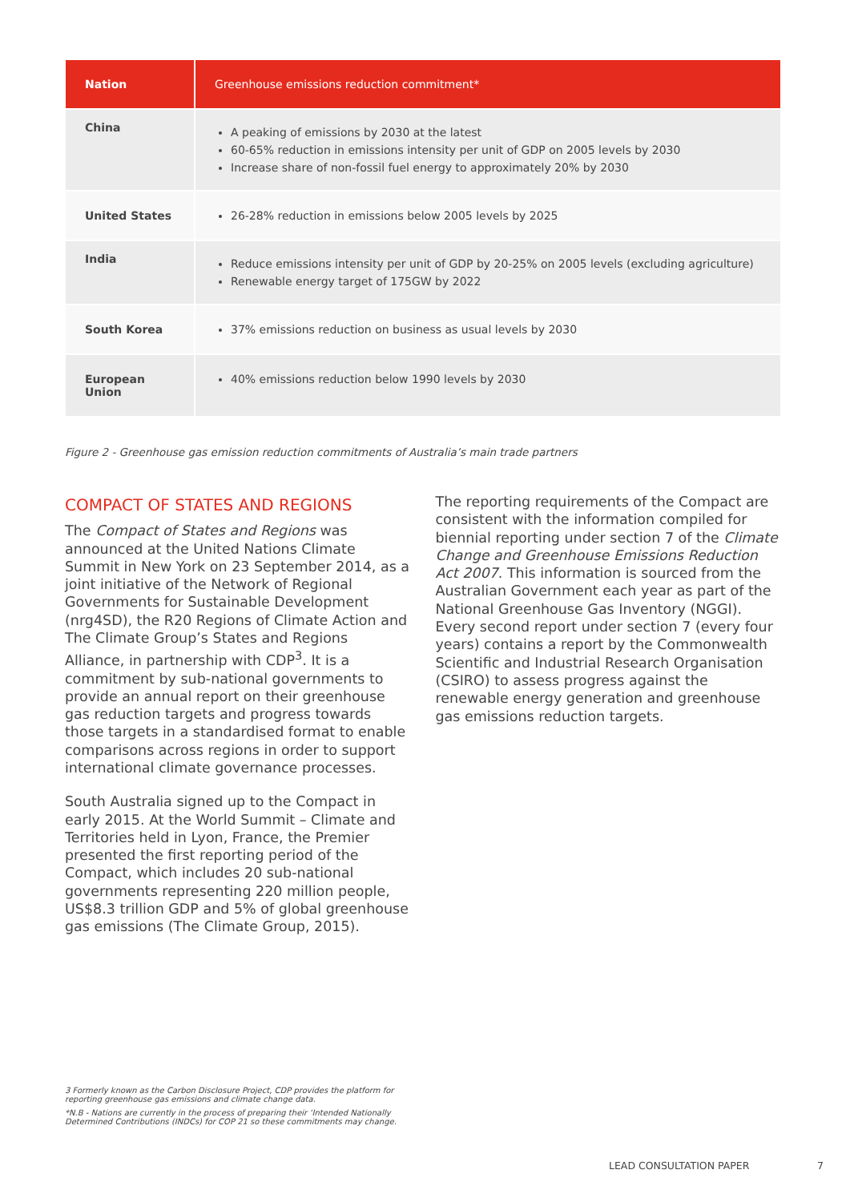| Nation | Greenhouse emissions reduction commitment* |
| --- | --- |
| China | A peaking of emissions by 2030 at the latest 60-65% reduction in emissions intensity per unit of GDP on 2005 levels by 2030 Increase share of non-fossil fuel energy to approximately 20% by 2030 |
| United States | 26-28% reduction in emissions below 2005 levels by 2025 |
| India | Reduce emissions intensity per unit of GDP by 20-25% on 2005 levels (excluding agriculture) Renewable energy target of 175GW by 2022 |
| South Korea | 37% emissions reduction on business as usual levels by 2030 |
| European Union | 40% emissions reduction below 1990 levels by 2030 |
Figure 2 - Greenhouse gas emission reduction commitments of Australia’s main trade partners
COMPACT OF STATES AND REGIONS
The Compact of States and Regions was announced at the United Nations Climate Summit in New York on 23 September 2014, as a joint initiative of the Network of Regional Governments for Sustainable Development (nrg4SD), the R20 Regions of Climate Action and The Climate Group’s States and Regions Alliance, in partnership with CDP<sup>3</sup>. It is a commitment by sub-national governments to provide an annual report on their greenhouse gas reduction targets and progress towards those targets in a standardised format to enable comparisons across regions in order to support international climate governance processes.
South Australia signed up to the Compact in early 2015. At the World Summit – Climate and Territories held in Lyon, France, the Premier presented the first reporting period of the Compact, which includes 20 sub-national governments representing 220 million people, US$8.3 trillion GDP and 5% of global greenhouse gas emissions (The Climate Group, 2015).
The reporting requirements of the Compact are consistent with the information compiled for biennial reporting under section 7 of the Climate Change and Greenhouse Emissions Reduction Act 2007. This information is sourced from the Australian Government each year as part of the National Greenhouse Gas Inventory (NGGI). Every second report under section 7 (every four years) contains a report by the Commonwealth Scientific and Industrial Research Organisation (CSIRO) to assess progress against the renewable energy generation and greenhouse gas emissions reduction targets.
3 Formerly known as the Carbon Disclosure Project, CDP provides the platform for reporting greenhouse gas emissions and climate change data.
*N.B - Nations are currently in the process of preparing their ‘Intended Nationally Determined Contributions (INDCs) for COP 21 so these commitments may change.
LEAD CONSULTATION PAPER 7